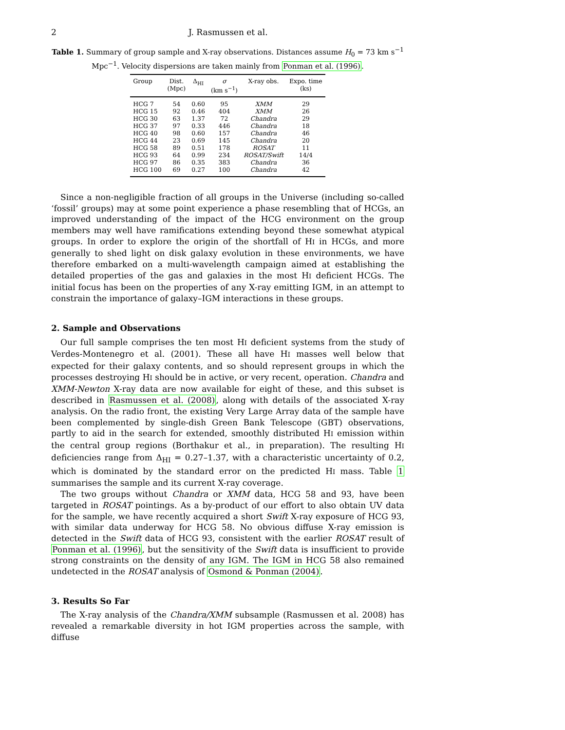2 J. Rasmussen et al.
Table 1. Summary of group sample and X-ray observations. Distances assume H<sub>0</sub> = 73 km s<sup>−1</sup> Mpc<sup>−1</sup>. Velocity dispersions are taken mainly from Ponman et al. (1996).
| Group | Dist. (Mpc) | Δ<sub>HI</sub> | σ (km s<sup>−1</sup>) | X-ray obs. | Expo. time (ks) |
| --- | --- | --- | --- | --- | --- |
| HCG 7 | 54 | 0.60 | 95 | XMM | 29 |
| HCG 15 | 92 | 0.46 | 404 | XMM | 26 |
| HCG 30 | 63 | 1.37 | 72 | Chandra | 29 |
| HCG 37 | 97 | 0.33 | 446 | Chandra | 18 |
| HCG 40 | 98 | 0.60 | 157 | Chandra | 46 |
| HCG 44 | 23 | 0.69 | 145 | Chandra | 20 |
| HCG 58 | 89 | 0.51 | 178 | ROSAT | 11 |
| HCG 93 | 64 | 0.99 | 234 | ROSAT/Swift | 14/4 |
| HCG 97 | 86 | 0.35 | 383 | Chandra | 36 |
| HCG 100 | 69 | 0.27 | 100 | Chandra | 42 |
Since a non-negligible fraction of all groups in the Universe (including so-called ‘fossil’ groups) may at some point experience a phase resembling that of HCGs, an improved understanding of the impact of the HCG environment on the group members may well have ramifications extending beyond these somewhat atypical groups. In order to explore the origin of the shortfall of HI in HCGs, and more generally to shed light on disk galaxy evolution in these environments, we have therefore embarked on a multi-wavelength campaign aimed at establishing the detailed properties of the gas and galaxies in the most HI deficient HCGs. The initial focus has been on the properties of any X-ray emitting IGM, in an attempt to constrain the importance of galaxy–IGM interactions in these groups.
2. Sample and Observations
Our full sample comprises the ten most HI deficient systems from the study of Verdes-Montenegro et al. (2001). These all have HI masses well below that expected for their galaxy contents, and so should represent groups in which the processes destroying HI should be in active, or very recent, operation. Chandra and XMM-Newton X-ray data are now available for eight of these, and this subset is described in Rasmussen et al. (2008), along with details of the associated X-ray analysis. On the radio front, the existing Very Large Array data of the sample have been complemented by single-dish Green Bank Telescope (GBT) observations, partly to aid in the search for extended, smoothly distributed HI emission within the central group regions (Borthakur et al., in preparation). The resulting HI deficiencies range from Δ<sub>HI</sub> = 0.27–1.37, with a characteristic uncertainty of 0.2, which is dominated by the standard error on the predicted HI mass. Table 1 summarises the sample and its current X-ray coverage.
The two groups without Chandra or XMM data, HCG 58 and 93, have been targeted in ROSAT pointings. As a by-product of our effort to also obtain UV data for the sample, we have recently acquired a short Swift X-ray exposure of HCG 93, with similar data underway for HCG 58. No obvious diffuse X-ray emission is detected in the Swift data of HCG 93, consistent with the earlier ROSAT result of Ponman et al. (1996), but the sensitivity of the Swift data is insufficient to provide strong constraints on the density of any IGM. The IGM in HCG 58 also remained undetected in the ROSAT analysis of Osmond & Ponman (2004).
3. Results So Far
The X-ray analysis of the Chandra/XMM subsample (Rasmussen et al. 2008) has revealed a remarkable diversity in hot IGM properties across the sample, with diffuse